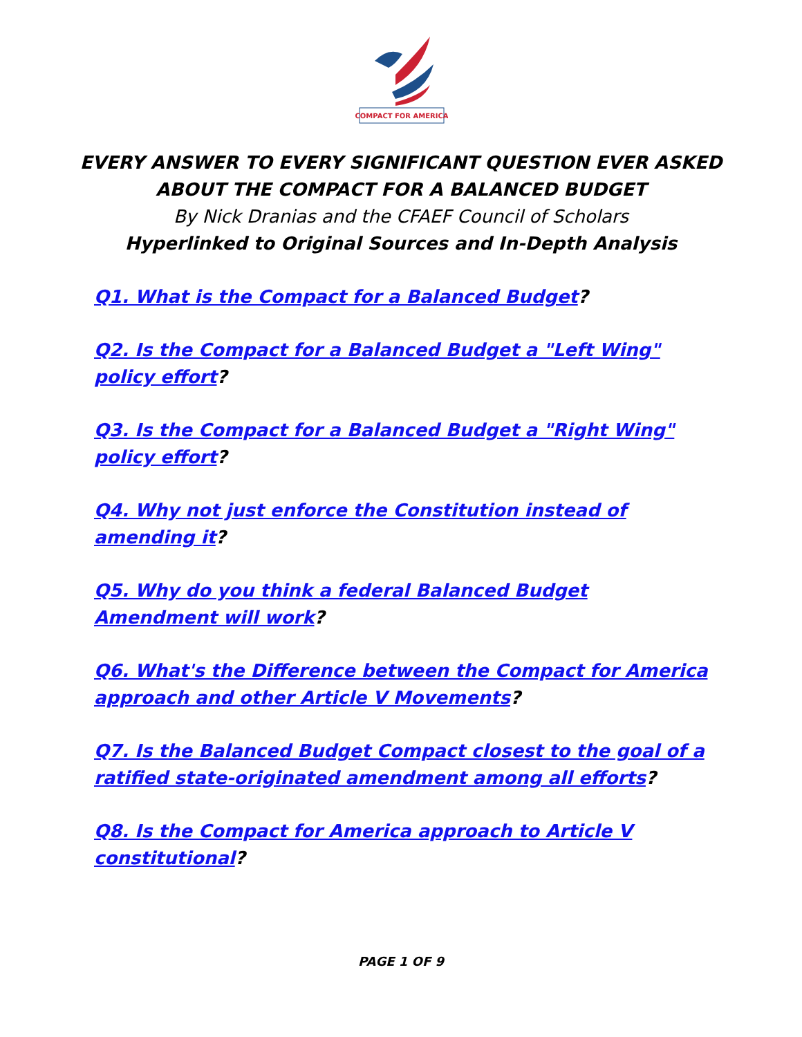COMPACT FOR AMERICA
EVERY ANSWER TO EVERY SIGNIFICANT QUESTION EVER ASKED ABOUT THE COMPACT FOR A BALANCED BUDGET
By Nick Dranias and the CFAEF Council of Scholars
Hyperlinked to Original Sources and In-Depth Analysis
Q1. What is the Compact for a Balanced Budget?
Q2. Is the Compact for a Balanced Budget a "Left Wing" policy effort?
Q3. Is the Compact for a Balanced Budget a "Right Wing" policy effort?
Q4. Why not just enforce the Constitution instead of amending it?
Q5. Why do you think a federal Balanced Budget Amendment will work?
Q6. What's the Difference between the Compact for America approach and other Article V Movements?
Q7. Is the Balanced Budget Compact closest to the goal of a ratified state-originated amendment among all efforts?
Q8. Is the Compact for America approach to Article V constitutional?
PAGE 1 OF 9